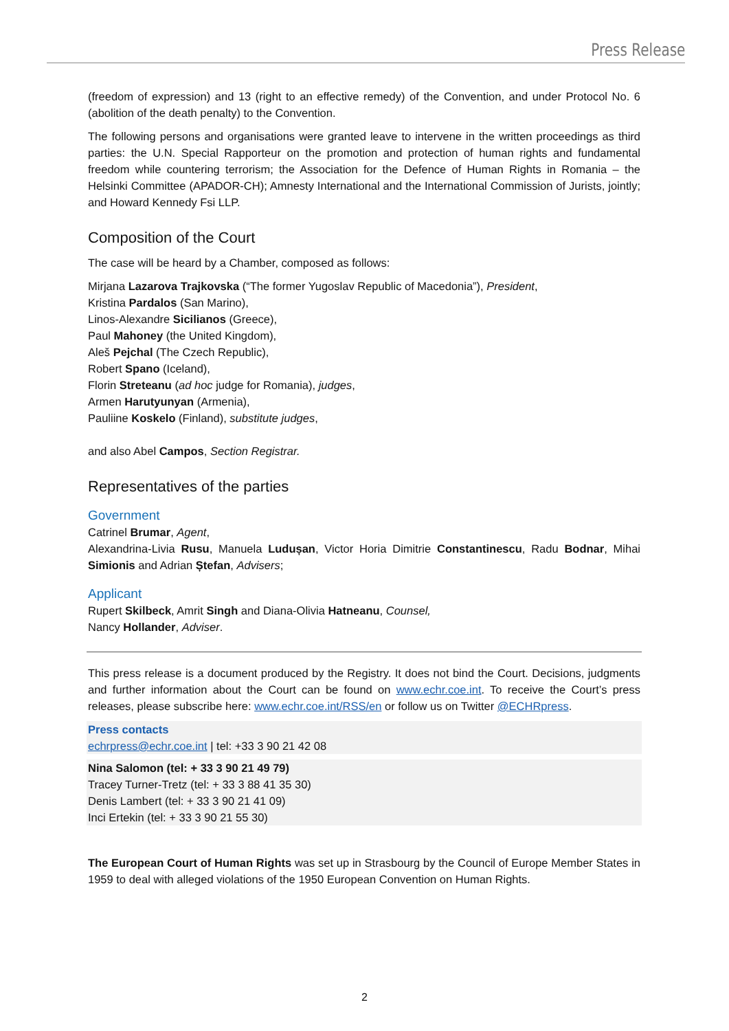Press Release
(freedom of expression) and 13 (right to an effective remedy) of the Convention, and under Protocol No. 6 (abolition of the death penalty) to the Convention.
The following persons and organisations were granted leave to intervene in the written proceedings as third parties: the U.N. Special Rapporteur on the promotion and protection of human rights and fundamental freedom while countering terrorism; the Association for the Defence of Human Rights in Romania – the Helsinki Committee (APADOR-CH); Amnesty International and the International Commission of Jurists, jointly; and Howard Kennedy Fsi LLP.
Composition of the Court
The case will be heard by a Chamber, composed as follows:
Mirjana Lazarova Trajkovska (“The former Yugoslav Republic of Macedonia”), President,
Kristina Pardalos (San Marino),
Linos-Alexandre Sicilianos (Greece),
Paul Mahoney (the United Kingdom),
Aleš Pejchal (The Czech Republic),
Robert Spano (Iceland),
Florin Streteanu (ad hoc judge for Romania), judges,
Armen Harutyunyan (Armenia),
Pauliine Koskelo (Finland), substitute judges,
and also Abel Campos, Section Registrar.
Representatives of the parties
Government
Catrinel Brumar, Agent,
Alexandrina-Livia Rusu, Manuela Ludușan, Victor Horia Dimitrie Constantinescu, Radu Bodnar, Mihai Simionis and Adrian Ștefan, Advisers;
Applicant
Rupert Skilbeck, Amrit Singh and Diana-Olivia Hatneanu, Counsel,
Nancy Hollander, Adviser.
This press release is a document produced by the Registry. It does not bind the Court. Decisions, judgments and further information about the Court can be found on www.echr.coe.int. To receive the Court’s press releases, please subscribe here: www.echr.coe.int/RSS/en or follow us on Twitter @ECHRpress.
Press contacts
echrpress@echr.coe.int | tel: +33 3 90 21 42 08
Nina Salomon (tel: + 33 3 90 21 49 79)
Tracey Turner-Tretz (tel: + 33 3 88 41 35 30)
Denis Lambert (tel: + 33 3 90 21 41 09)
Inci Ertekin (tel: + 33 3 90 21 55 30)
The European Court of Human Rights was set up in Strasbourg by the Council of Europe Member States in 1959 to deal with alleged violations of the 1950 European Convention on Human Rights.
2